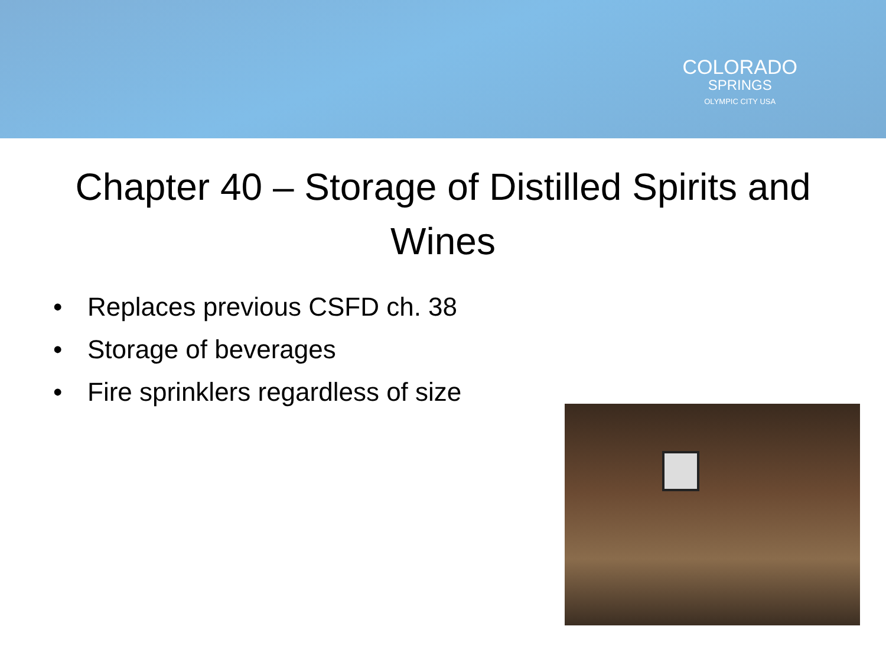COLORADO
SPRINGS
OLYMPIC CITY USA
Chapter 40 – Storage of Distilled Spirits and Wines
• Replaces previous CSFD ch. 38
• Storage of beverages
• Fire sprinklers regardless of size